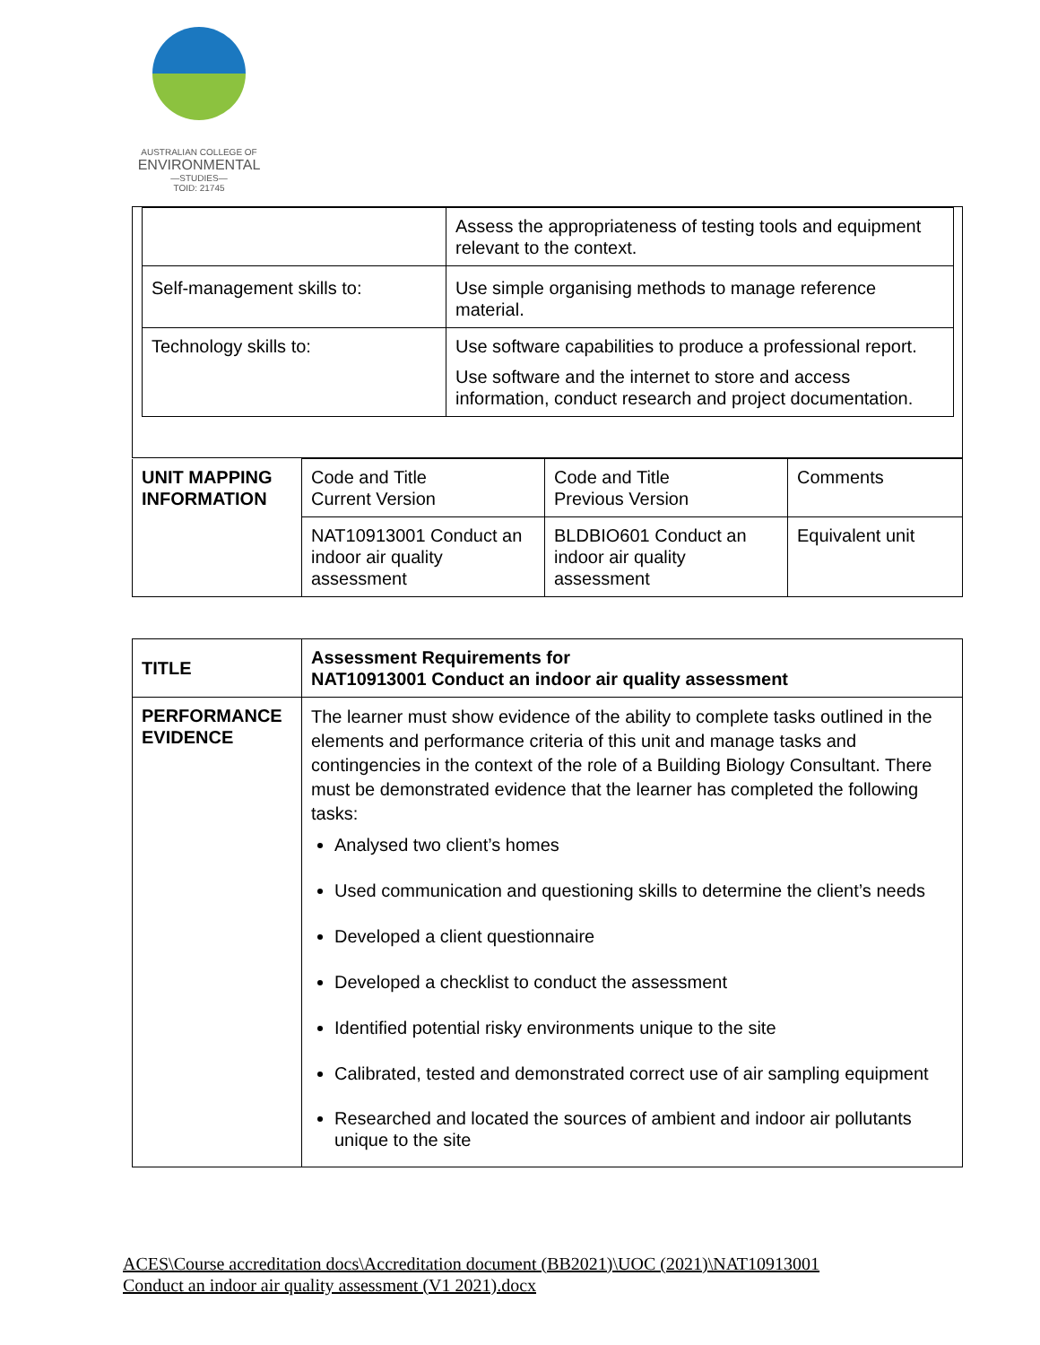AUSTRALIAN COLLEGE OF
ENVIRONMENTAL
—STUDIES—
TOID: 21745
| | Assess the appropriateness of testing tools and equipment relevant to the context. |
| Self-management skills to: | Use simple organising methods to manage reference material. |
| Technology skills to: | Use software capabilities to produce a professional report. Use software and the internet to store and access information, conduct research and project documentation. |
| UNIT MAPPING INFORMATION | Code and Title Current Version | Code and Title Previous Version | Comments |
| | NAT10913001 Conduct an indoor air quality assessment | BLDBIO601 Conduct an indoor air quality assessment | Equivalent unit |
| TITLE | Assessment Requirements for NAT10913001 Conduct an indoor air quality assessment |
| PERFORMANCE EVIDENCE | The learner must show evidence of the ability to complete tasks outlined in the elements and performance criteria of this unit and manage tasks and contingencies in the context of the role of a Building Biology Consultant. There must be demonstrated evidence that the learner has completed the following tasks: Analysed two client’s homes Used communication and questioning skills to determine the client’s needs Developed a client questionnaire Developed a checklist to conduct the assessment Identified potential risky environments unique to the site Calibrated, tested and demonstrated correct use of air sampling equipment Researched and located the sources of ambient and indoor air pollutants unique to the site |
ACES\Course accreditation docs\Accreditation document (BB2021)\UOC (2021)\NAT10913001
Conduct an indoor air quality assessment (V1 2021).docx